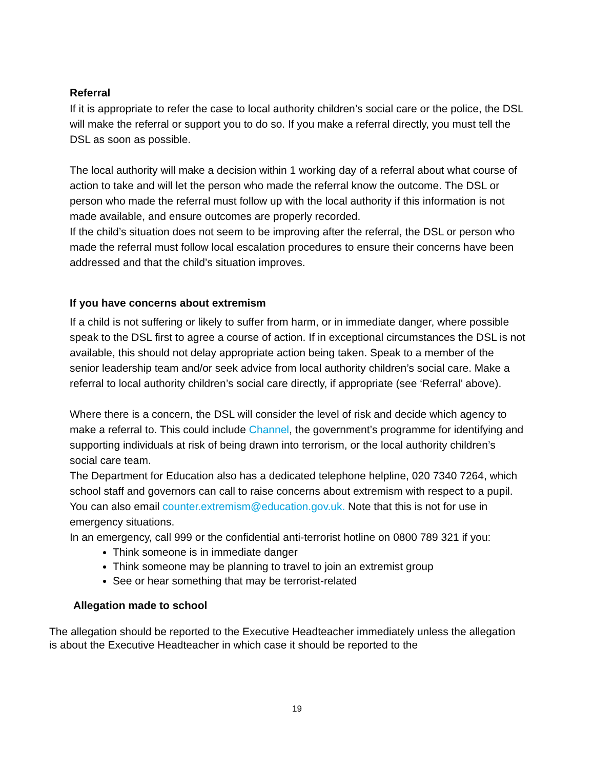Referral
If it is appropriate to refer the case to local authority children’s social care or the police, the DSL will make the referral or support you to do so. If you make a referral directly, you must tell the DSL as soon as possible.
The local authority will make a decision within 1 working day of a referral about what course of action to take and will let the person who made the referral know the outcome. The DSL or person who made the referral must follow up with the local authority if this information is not made available, and ensure outcomes are properly recorded.
If the child’s situation does not seem to be improving after the referral, the DSL or person who made the referral must follow local escalation procedures to ensure their concerns have been addressed and that the child’s situation improves.
If you have concerns about extremism
If a child is not suffering or likely to suffer from harm, or in immediate danger, where possible speak to the DSL first to agree a course of action. If in exceptional circumstances the DSL is not available, this should not delay appropriate action being taken. Speak to a member of the senior leadership team and/or seek advice from local authority children’s social care. Make a referral to local authority children’s social care directly, if appropriate (see ‘Referral’ above).
Where there is a concern, the DSL will consider the level of risk and decide which agency to make a referral to. This could include Channel, the government’s programme for identifying and supporting individuals at risk of being drawn into terrorism, or the local authority children’s social care team.
The Department for Education also has a dedicated telephone helpline, 020 7340 7264, which school staff and governors can call to raise concerns about extremism with respect to a pupil. You can also email counter.extremism@education.gov.uk. Note that this is not for use in emergency situations.
In an emergency, call 999 or the confidential anti-terrorist hotline on 0800 789 321 if you:
Think someone is in immediate danger
Think someone may be planning to travel to join an extremist group
See or hear something that may be terrorist-related
Allegation made to school
The allegation should be reported to the Executive Headteacher immediately unless the allegation is about the Executive Headteacher in which case it should be reported to the
19